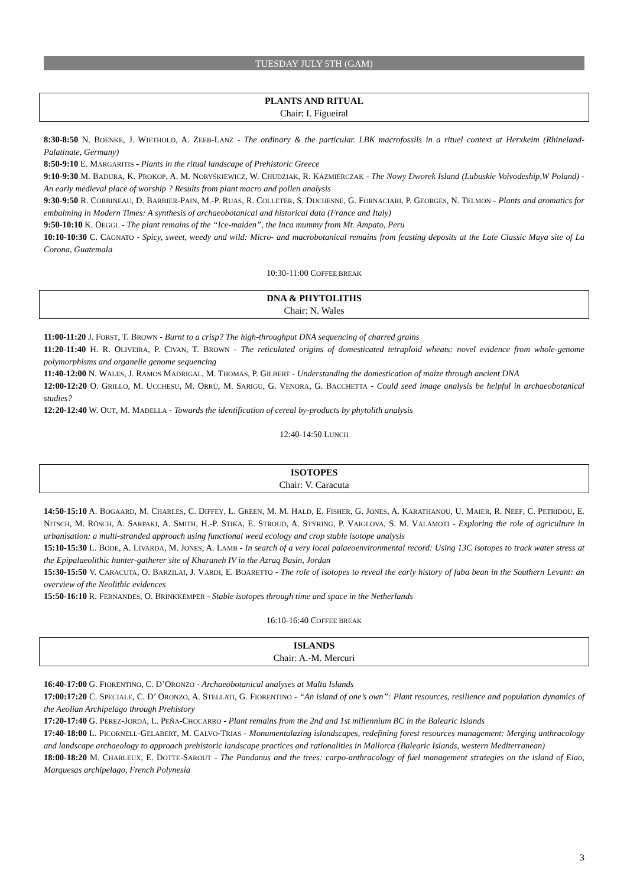TUESDAY JULY 5TH (GAM)
PLANTS AND RITUAL
Chair: I. Figueiral
8:30-8:50 N. BOENKE, J. WIETHOLD, A. ZEEB-LANZ - The ordinary & the particular. LBK macrofossils in a rituel context at Herxkeim (Rhineland-Palatinate, Germany)
8:50-9:10 E. MARGARITIS - Plants in the ritual landscape of Prehistoric Greece
9:10-9:30 M. BADURA, K. PROKOP, A. M. NORYŚKIEWICZ, W. CHUDZIAK, R. KÁZMIERCZAK - The Nowy Dworek Island (Lubuskie Voivodeship,W Poland) - An early medieval place of worship ? Results from plant macro and pollen analysis
9:30-9:50 R. CORBINEAU, D. BARBIER-PAIN, M.-P. RUAS, R. COLLETER, S. DUCHESNE, G. FORNACIARI, P. GEORGES, N. TELMON - Plants and aromatics for embalming in Modern Times: A synthesis of archaeobotanical and historical data (France and Italy)
9:50-10:10 K. OEGGL - The plant remains of the “Ice-maiden”, the Inca mummy from Mt. Ampato, Peru
10:10-10:30 C. CAGNATO - Spicy, sweet, weedy and wild: Micro- and macrobotanical remains from feasting deposits at the Late Classic Maya site of La Corona, Guatemala
10:30-11:00 COFFEE BREAK
DNA & PHYTOLITHS
Chair: N. Wales
11:00-11:20 J. FORST, T. BROWN - Burnt to a crisp? The high-throughput DNA sequencing of charred grains
11:20-11:40 H. R. OLIVEIRA, P. CIVAN, T. BROWN - The reticulated origins of domesticated tetraploid wheats: novel evidence from whole-genome polymorphisms and organelle genome sequencing
11:40-12:00 N. WALES, J. RAMOS MADRIGAL, M. THOMAS, P. GILBERT - Understanding the domestication of maize through ancient DNA
12:00-12:20 O. GRILLO, M. UCCHESU, M. ORRÚ, M. SARIGU, G. VENORA, G. BACCHETTA - Could seed image analysis be helpful in archaeobotanical studies?
12:20-12:40 W. OUT, M. MADELLA - Towards the identification of cereal by-products by phytolith analysis
12:40-14:50 LUNCH
ISOTOPES
Chair: V. Caracuta
14:50-15:10 A. BOGAARD, M. CHARLES, C. DIFFEY, L. GREEN, M. M. HALD, E. FISHER, G. JONES, A. KARATHANOU, U. MAIER, R. NEEF, C. PETRIDOU, E. NITSCH, M. RÖSCH, A. SARPAKI, A. SMITH, H.-P. STIKA, E. STROUD, A. STYRING, P. VAIGLOVA, S. M. VALAMOTI - Exploring the role of agriculture in urbanisation: a multi-stranded approach using functional weed ecology and crop stable isotope analysis
15:10-15:30 L. BODE, A. LIVARDA, M. JONES, A. LAMB - In search of a very local palaeoenvironmental record: Using 13C isotopes to track water stress at the Epipalaeolithic hunter-gatherer site of Kharaneh IV in the Azraq Basin, Jordan
15:30-15:50 V. CARACUTA, O. BARZILAI, J. VARDI, E. BOARETTO - The role of isotopes to reveal the early history of faba bean in the Southern Levant: an overview of the Neolithic evidences
15:50-16:10 R. FERNANDES, O. BRINKKEMPER - Stable isotopes through time and space in the Netherlands
16:10-16:40 COFFEE BREAK
ISLANDS
Chair: A.-M. Mercuri
16:40-17:00 G. FIORENTINO, C. D’ORONZO - Archaeobotanical analyses at Malta Islands
17:00:17:20 C. SPECIALE, C. D’ ORONZO, A. STELLATI, G. FIORENTINO - “An island of one’s own”: Plant resources, resilience and population dynamics of the Aeolian Archipelago through Prehistory
17:20-17:40 G. PÉREZ-JORDÀ, L. PEÑA-CHOCARRO - Plant remains from the 2nd and 1st millennium BC in the Balearic Islands
17:40-18:00 L. PICORNELL-GELABERT, M. CALVO-TRIAS - Monumentalazing islandscapes, redefining forest resources management: Merging anthracology and landscape archaeology to approach prehistoric landscape practices and rationalities in Mallorca (Balearic Islands, western Mediterranean)
18:00-18:20 M. CHARLEUX, E. DOTTE-SAROUT - The Pandanus and the trees: carpo-anthracology of fuel management strategies on the island of Eiao, Marquesas archipelago, French Polynesia
3